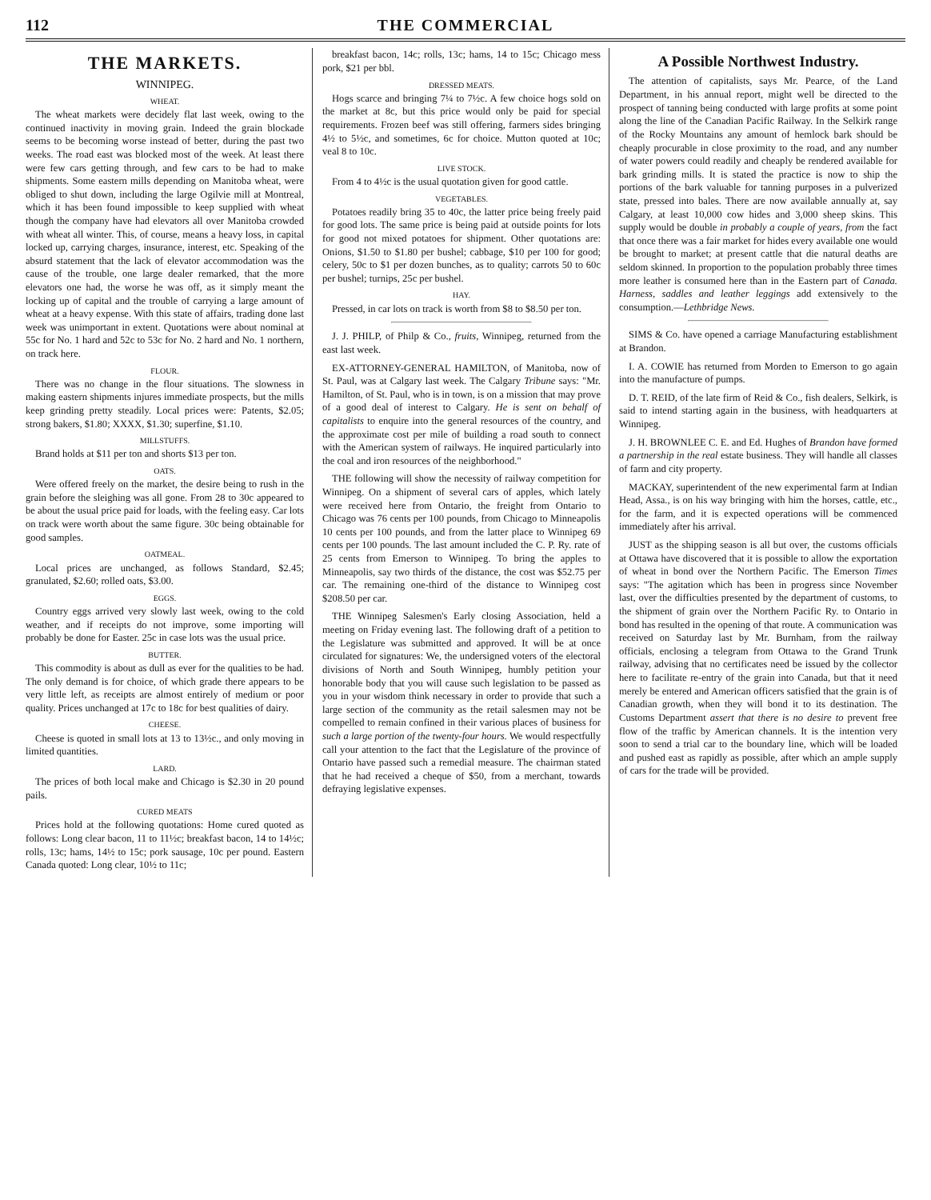112 THE COMMERCIAL
THE MARKETS.
WINNIPEG.
WHEAT.
The wheat markets were decidely flat last week, owing to the continued inactivity in moving grain. Indeed the grain blockade seems to be becoming worse instead of better, during the past two weeks. The road east was blocked most of the week. At least there were few cars getting through, and few cars to be had to make shipments. Some eastern mills depending on Manitoba wheat, were obliged to shut down, including the large Ogilvie mill at Montreal, which it has been found impossible to keep supplied with wheat though the company have had elevators all over Manitoba crowded with wheat all winter. This, of course, means a heavy loss, in capital locked up, carrying charges, insurance, interest, etc. Speaking of the absurd statement that the lack of elevator accommodation was the cause of the trouble, one large dealer remarked, that the more elevators one had, the worse he was off, as it simply meant the locking up of capital and the trouble of carrying a large amount of wheat at a heavy expense. With this state of affairs, trading done last week was unimportant in extent. Quotations were about nominal at 55c for No. 1 hard and 52c to 53c for No. 2 hard and No. 1 northern, on track here.
FLOUR.
There was no change in the flour situations. The slowness in making eastern shipments injures immediate prospects, but the mills keep grinding pretty steadily. Local prices were: Patents, $2.05; strong bakers, $1.80; XXXX, $1.30; superfine, $1.10.
MILLSTUFFS.
Brand holds at $11 per ton and shorts $13 per ton.
OATS.
Were offered freely on the market, the desire being to rush in the grain before the sleighing was all gone. From 28 to 30c appeared to be about the usual price paid for loads, with the feeling easy. Car lots on track were worth about the same figure. 30c being obtainable for good samples.
OATMEAL.
Local prices are unchanged, as follows Standard, $2.45; granulated, $2.60; rolled oats, $3.00.
EGGS.
Country eggs arrived very slowly last week, owing to the cold weather, and if receipts do not improve, some importing will probably be done for Easter. 25c in case lots was the usual price.
BUTTER.
This commodity is about as dull as ever for the qualities to be had. The only demand is for choice, of which grade there appears to be very little left, as receipts are almost entirely of medium or poor quality. Prices unchanged at 17c to 18c for best qualities of dairy.
CHEESE.
Cheese is quoted in small lots at 13 to 13½c., and only moving in limited quantities.
LARD.
The prices of both local make and Chicago is $2.30 in 20 pound pails.
CURED MEATS
Prices hold at the following quotations: Home cured quoted as follows: Long clear bacon, 11 to 11½c; breakfast bacon, 14 to 14½c; rolls, 13c; hams, 14½ to 15c; pork sausage, 10c per pound. Eastern Canada quoted: Long clear, 10½ to 11c;
breakfast bacon, 14c; rolls, 13c; hams, 14 to 15c; Chicago mess pork, $21 per bbl.
DRESSED MEATS.
Hogs scarce and bringing 7¼ to 7½c. A few choice hogs sold on the market at 8c, but this price would only be paid for special requirements. Frozen beef was still offering, farmers sides bringing 4½ to 5½c, and sometimes, 6c for choice. Mutton quoted at 10c; veal 8 to 10c.
LIVE STOCK.
From 4 to 4½c is the usual quotation given for good cattle.
VEGETABLES.
Potatoes readily bring 35 to 40c, the latter price being freely paid for good lots. The same price is being paid at outside points for lots for good not mixed potatoes for shipment. Other quotations are: Onions, $1.50 to $1.80 per bushel; cabbage, $10 per 100 for good; celery, 50c to $1 per dozen bunches, as to quality; carrots 50 to 60c per bushel; turnips, 25c per bushel.
HAY.
Pressed, in car lots on track is worth from $8 to $8.50 per ton.
J. J. PHILP, of Philp & Co., fruits, Winnipeg, returned from the east last week.
EX-ATTORNEY-GENERAL HAMILTON, of Manitoba, now of St. Paul, was at Calgary last week. The Calgary Tribune says: "Mr. Hamilton, of St. Paul, who is in town, is on a mission that may prove of a good deal of interest to Calgary. He is sent on behalf of capitalists to enquire into the general resources of the country, and the approximate cost per mile of building a road south to connect with the American system of railways. He inquired particularly into the coal and iron resources of the neighborhood."
THE following will show the necessity of railway competition for Winnipeg. On a shipment of several cars of apples, which lately were received here from Ontario, the freight from Ontario to Chicago was 76 cents per 100 pounds, from Chicago to Minneapolis 10 cents per 100 pounds, and from the latter place to Winnipeg 69 cents per 100 pounds. The last amount included the C. P. Ry. rate of 25 cents from Emerson to Winnipeg. To bring the apples to Minneapolis, say two thirds of the distance, the cost was $52.75 per car. The remaining one-third of the distance to Winnipeg cost $208.50 per car.
THE Winnipeg Salesmen's Early closing Association, held a meeting on Friday evening last. The following draft of a petition to the Legislature was submitted and approved. It will be at once circulated for signatures: We, the undersigned voters of the electoral divisions of North and South Winnipeg, humbly petition your honorable body that you will cause such legislation to be passed as you in your wisdom think necessary in order to provide that such a large section of the community as the retail salesmen may not be compelled to remain confined in their various places of business for such a large portion of the twenty-four hours. We would respectfully call your attention to the fact that the Legislature of the province of Ontario have passed such a remedial measure. The chairman stated that he had received a cheque of $50, from a merchant, towards defraying legislative expenses.
A Possible Northwest Industry.
The attention of capitalists, says Mr. Pearce, of the Land Department, in his annual report, might well be directed to the prospect of tanning being conducted with large profits at some point along the line of the Canadian Pacific Railway. In the Selkirk range of the Rocky Mountains any amount of hemlock bark should be cheaply procurable in close proximity to the road, and any number of water powers could readily and cheaply be rendered available for bark grinding mills. It is stated the practice is now to ship the portions of the bark valuable for tanning purposes in a pulverized state, pressed into bales. There are now available annually at, say Calgary, at least 10,000 cow hides and 3,000 sheep skins. This supply would be double in probably a couple of years, from the fact that once there was a fair market for hides every available one would be brought to market; at present cattle that die natural deaths are seldom skinned. In proportion to the population probably three times more leather is consumed here than in the Eastern part of Canada. Harness, saddles and leather leggings add extensively to the consumption.—Lethbridge News.
SIMS & Co. have opened a carriage Manufacturing establishment at Brandon.
I. A. COWIE has returned from Morden to Emerson to go again into the manufacture of pumps.
D. T. REID, of the late firm of Reid & Co., fish dealers, Selkirk, is said to intend starting again in the business, with headquarters at Winnipeg.
J. H. BROWNLEE C. E. and Ed. Hughes of Brandon have formed a partnership in the real estate business. They will handle all classes of farm and city property.
MACKAY, superintendent of the new experimental farm at Indian Head, Assa., is on his way bringing with him the horses, cattle, etc., for the farm, and it is expected operations will be commenced immediately after his arrival.
JUST as the shipping season is all but over, the customs officials at Ottawa have discovered that it is possible to allow the exportation of wheat in bond over the Northern Pacific. The Emerson Times says: "The agitation which has been in progress since November last, over the difficulties presented by the department of customs, to the shipment of grain over the Northern Pacific Ry. to Ontario in bond has resulted in the opening of that route. A communication was received on Saturday last by Mr. Burnham, from the railway officials, enclosing a telegram from Ottawa to the Grand Trunk railway, advising that no certificates need be issued by the collector here to facilitate re-entry of the grain into Canada, but that it need merely be entered and American officers satisfied that the grain is of Canadian growth, when they will bond it to its destination. The Customs Department assert that there is no desire to prevent free flow of the traffic by American channels. It is the intention very soon to send a trial car to the boundary line, which will be loaded and pushed east as rapidly as possible, after which an ample supply of cars for the trade will be provided.